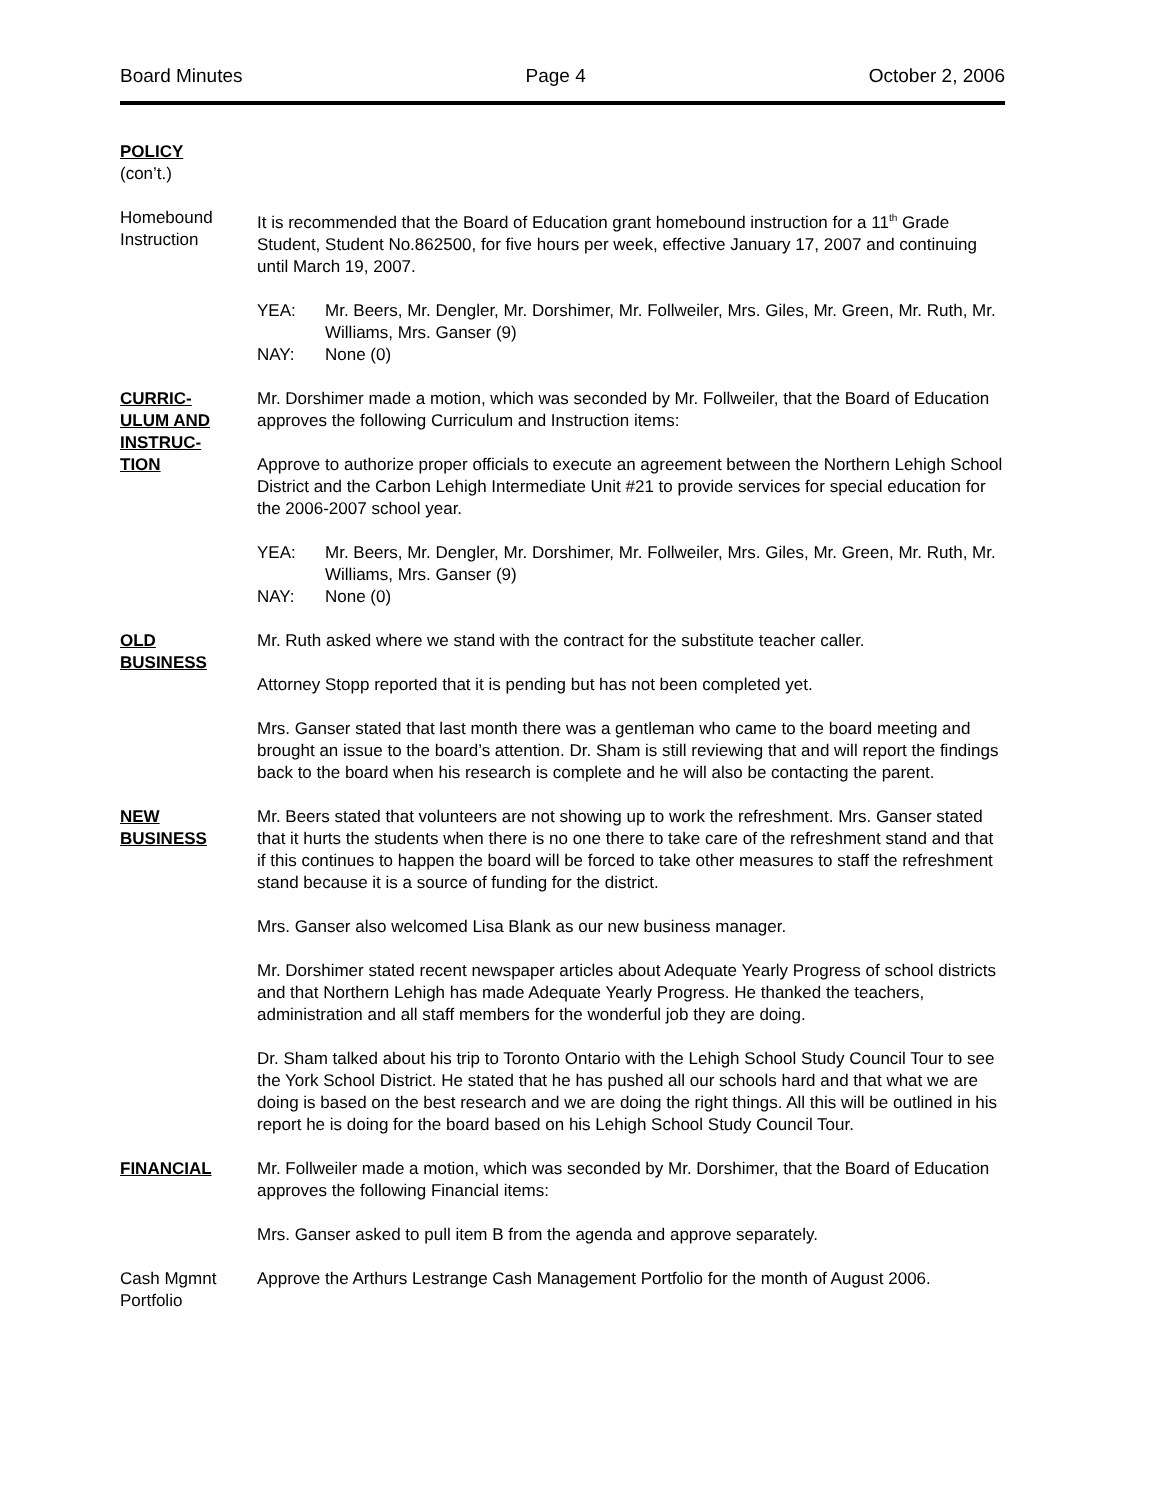Board Minutes Page 4 October 2, 2006
POLICY
(con’t.)
Homebound
Instruction
It is recommended that the Board of Education grant homebound instruction for a 11<sup>th</sup> Grade Student, Student No.862500, for five hours per week, effective January 17, 2007 and continuing until March 19, 2007.
YEA: Mr. Beers, Mr. Dengler, Mr. Dorshimer, Mr. Follweiler, Mrs. Giles, Mr. Green, Mr. Ruth, Mr. Williams, Mrs. Ganser (9)
NAY: None (0)
CURRIC-
ULUM AND
INSTRUC-
TION
Mr. Dorshimer made a motion, which was seconded by Mr. Follweiler, that the Board of Education approves the following Curriculum and Instruction items:
Approve to authorize proper officials to execute an agreement between the Northern Lehigh School District and the Carbon Lehigh Intermediate Unit #21 to provide services for special education for the 2006-2007 school year.
YEA: Mr. Beers, Mr. Dengler, Mr. Dorshimer, Mr. Follweiler, Mrs. Giles, Mr. Green, Mr. Ruth, Mr. Williams, Mrs. Ganser (9)
NAY: None (0)
OLD
BUSINESS
Mr. Ruth asked where we stand with the contract for the substitute teacher caller.
Attorney Stopp reported that it is pending but has not been completed yet.
Mrs. Ganser stated that last month there was a gentleman who came to the board meeting and brought an issue to the board’s attention. Dr. Sham is still reviewing that and will report the findings back to the board when his research is complete and he will also be contacting the parent.
NEW
BUSINESS
Mr. Beers stated that volunteers are not showing up to work the refreshment. Mrs. Ganser stated that it hurts the students when there is no one there to take care of the refreshment stand and that if this continues to happen the board will be forced to take other measures to staff the refreshment stand because it is a source of funding for the district.
Mrs. Ganser also welcomed Lisa Blank as our new business manager.
Mr. Dorshimer stated recent newspaper articles about Adequate Yearly Progress of school districts and that Northern Lehigh has made Adequate Yearly Progress. He thanked the teachers, administration and all staff members for the wonderful job they are doing.
Dr. Sham talked about his trip to Toronto Ontario with the Lehigh School Study Council Tour to see the York School District. He stated that he has pushed all our schools hard and that what we are doing is based on the best research and we are doing the right things. All this will be outlined in his report he is doing for the board based on his Lehigh School Study Council Tour.
FINANCIAL Mr. Follweiler made a motion, which was seconded by Mr. Dorshimer, that the Board of Education approves the following Financial items:
Mrs. Ganser asked to pull item B from the agenda and approve separately.
Cash Mgmnt
Portfolio
Approve the Arthurs Lestrange Cash Management Portfolio for the month of August 2006.